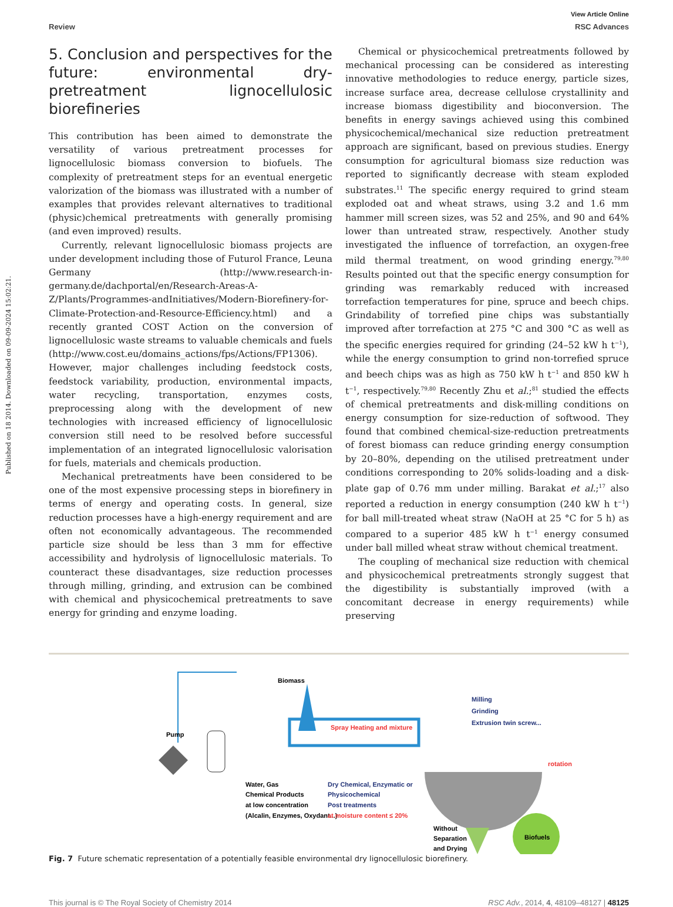Published on 18 2014. Downloaded on 09-09-2024 15:02:21.
View Article Online
Review RSC Advances
5. Conclusion and perspectives for the future: environmental dry-pretreatment lignocellulosic biorefineries
This contribution has been aimed to demonstrate the versatility of various pretreatment processes for lignocellulosic biomass conversion to biofuels. The complexity of pretreatment steps for an eventual energetic valorization of the biomass was illustrated with a number of examples that provides relevant alternatives to traditional (physic)chemical pretreatments with generally promising (and even improved) results.
Currently, relevant lignocellulosic biomass projects are under development including those of Futurol France, Leuna Germany (http://www.research-in-germany.de/dachportal/en/Research-Areas-A-Z/Plants/Programmes-andInitiatives/Modern-Biorefinery-for-Climate-Protection-and-Resource-Efficiency.html) and a recently granted COST Action on the conversion of lignocellulosic waste streams to valuable chemicals and fuels (http://www.cost.eu/domains_actions/fps/Actions/FP1306). However, major challenges including feedstock costs, feedstock variability, production, environmental impacts, water recycling, transportation, enzymes costs, preprocessing along with the development of new technologies with increased efficiency of lignocellulosic conversion still need to be resolved before successful implementation of an integrated lignocellulosic valorisation for fuels, materials and chemicals production.
Mechanical pretreatments have been considered to be one of the most expensive processing steps in biorefinery in terms of energy and operating costs. In general, size reduction processes have a high-energy requirement and are often not economically advantageous. The recommended particle size should be less than 3 mm for effective accessibility and hydrolysis of lignocellulosic materials. To counteract these disadvantages, size reduction processes through milling, grinding, and extrusion can be combined with chemical and physicochemical pretreatments to save energy for grinding and enzyme loading.
Chemical or physicochemical pretreatments followed by mechanical processing can be considered as interesting innovative methodologies to reduce energy, particle sizes, increase surface area, decrease cellulose crystallinity and increase biomass digestibility and bioconversion. The benefits in energy savings achieved using this combined physicochemical/mechanical size reduction pretreatment approach are significant, based on previous studies. Energy consumption for agricultural biomass size reduction was reported to significantly decrease with steam exploded substrates.<sup>11</sup> The specific energy required to grind steam exploded oat and wheat straws, using 3.2 and 1.6 mm hammer mill screen sizes, was 52 and 25%, and 90 and 64% lower than untreated straw, respectively. Another study investigated the influence of torrefaction, an oxygen-free mild thermal treatment, on wood grinding energy.<sup>79,80</sup> Results pointed out that the specific energy consumption for grinding was remarkably reduced with increased torrefaction temperatures for pine, spruce and beech chips. Grindability of torrefied pine chips was substantially improved after torrefaction at 275 °C and 300 °C as well as the specific energies required for grinding (24–52 kW h t<sup>−1</sup>), while the energy consumption to grind non-torrefied spruce and beech chips was as high as 750 kW h t<sup>−1</sup> and 850 kW h t<sup>−1</sup>, respectively.<sup>79,80</sup> Recently Zhu et al.;<sup>81</sup> studied the effects of chemical pretreatments and disk-milling conditions on energy consumption for size-reduction of softwood. They found that combined chemical-size-reduction pretreatments of forest biomass can reduce grinding energy consumption by 20–80%, depending on the utilised pretreatment under conditions corresponding to 20% solids-loading and a disk-plate gap of 0.76 mm under milling. Barakat et al.;<sup>17</sup> also reported a reduction in energy consumption (240 kW h t<sup>−1</sup>) for ball mill-treated wheat straw (NaOH at 25 °C for 5 h) as compared to a superior 485 kW h t<sup>−1</sup> energy consumed under ball milled wheat straw without chemical treatment.
The coupling of mechanical size reduction with chemical and physicochemical pretreatments strongly suggest that the digestibility is substantially improved (with a concomitant decrease in energy requirements) while preserving
Biomass
Pump
Spray Heating and mixture
Milling
Grinding
Extrusion twin screw...
Water, Gas
Chemical Products
at low concentration
(Alcalin, Enzymes, Oxydant...)
Dry Chemical, Enzymatic or
Physicochemical
Post treatments
at moisture content ≤ 20%
rotation
Without
Separation
and Drying
Biofuels
Fig. 7 Future schematic representation of a potentially feasible environmental dry lignocellulosic biorefinery.
This journal is © The Royal Society of Chemistry 2014 RSC Adv., 2014, 4, 48109–48127 | 48125